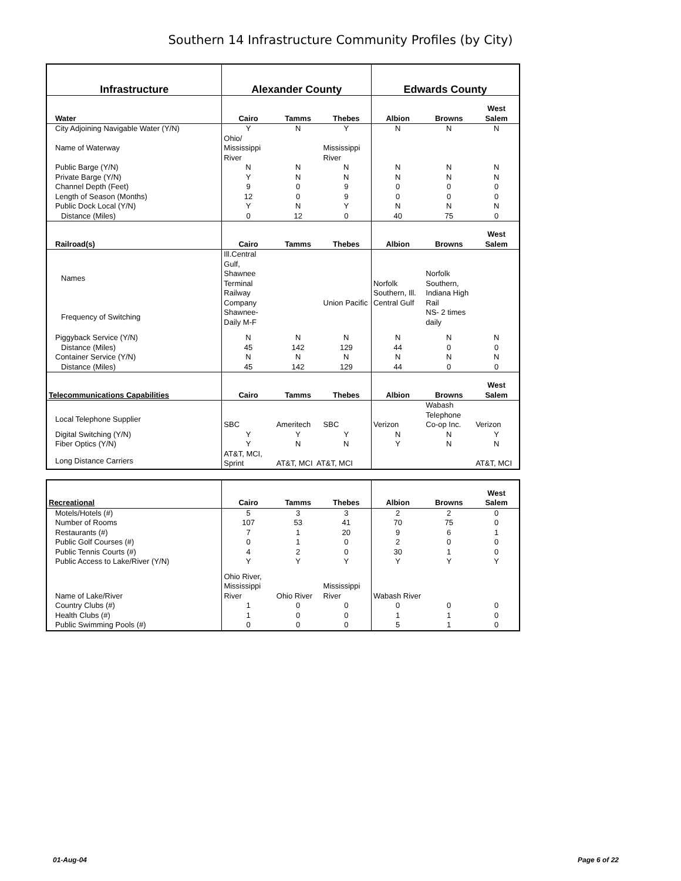Southern 14 Infrastructure Community Profiles (by City)
| Infrastructure | Alexander County | | | Edwards County | | |
| --- | --- | --- | --- | --- | --- | --- |
| Water | Cairo | Tamms | Thebes | Albion | Browns | West Salem |
| City Adjoining Navigable Water (Y/N) | Y | N | Y | N | N | N |
| Name of Waterway | Ohio/ Mississippi River | | Mississippi River | | | |
| Public Barge (Y/N) | N | N | N | N | N | N |
| Private Barge (Y/N) | Y | N | N | N | N | N |
| Channel Depth (Feet) | 9 | 0 | 9 | 0 | 0 | 0 |
| Length of Season (Months) | 12 | 0 | 9 | 0 | 0 | 0 |
| Public Dock Local (Y/N) | Y | N | Y | N | N | N |
| Distance (Miles) | 0 | 12 | 0 | 40 | 75 | 0 |
| Railroad(s) | Cairo | Tamms | Thebes | Albion | Browns | West Salem |
| Names | Ill.Central Gulf, Shawnee Terminal Railway Company | | Union Pacific | Norfolk Southern, Ill. Central Gulf | Norfolk Southern, Indiana High Rail | |
| Frequency of Switching | Shawnee- Daily M-F | | | | NS- 2 times daily | |
| Piggyback Service (Y/N) | N | N | N | N | N | N |
| Distance (Miles) | 45 | 142 | 129 | 44 | 0 | 0 |
| Container Service (Y/N) | N | N | N | N | N | N |
| Distance (Miles) | 45 | 142 | 129 | 44 | 0 | 0 |
| Telecommunications Capabilities | Cairo | Tamms | Thebes | Albion | Browns | West Salem |
| Local Telephone Supplier | SBC | Ameritech | SBC | Verizon | Wabash Telephone Co-op Inc. | Verizon |
| Digital Switching (Y/N) | Y | Y | Y | N | N | Y |
| Fiber Optics (Y/N) | Y | N | N | Y | N | N |
| Long Distance Carriers | AT&T, MCI, Sprint | AT&T, MCI AT&T, MCI | | | | AT&T, MCI |
| Recreational | Cairo | Tamms | Thebes | Albion | Browns | West Salem |
| --- | --- | --- | --- | --- | --- | --- |
| Motels/Hotels (#) | 5 | 3 | 3 | 2 | 2 | 0 |
| Number of Rooms | 107 | 53 | 41 | 70 | 75 | 0 |
| Restaurants (#) | 7 | 1 | 20 | 9 | 6 | 1 |
| Public Golf Courses (#) | 0 | 1 | 0 | 2 | 0 | 0 |
| Public Tennis Courts (#) | 4 | 2 | 0 | 30 | 1 | 0 |
| Public Access to Lake/River (Y/N) | Y | Y | Y | Y | Y | Y |
| Name of Lake/River | Ohio River, Mississippi River | Ohio River | Mississippi River | Wabash River | | |
| Country Clubs (#) | 1 | 0 | 0 | 0 | 0 | 0 |
| Health Clubs (#) | 1 | 0 | 0 | 1 | 1 | 0 |
| Public Swimming Pools (#) | 0 | 0 | 0 | 5 | 1 | 0 |
01-Aug-04 Page 6 of 22